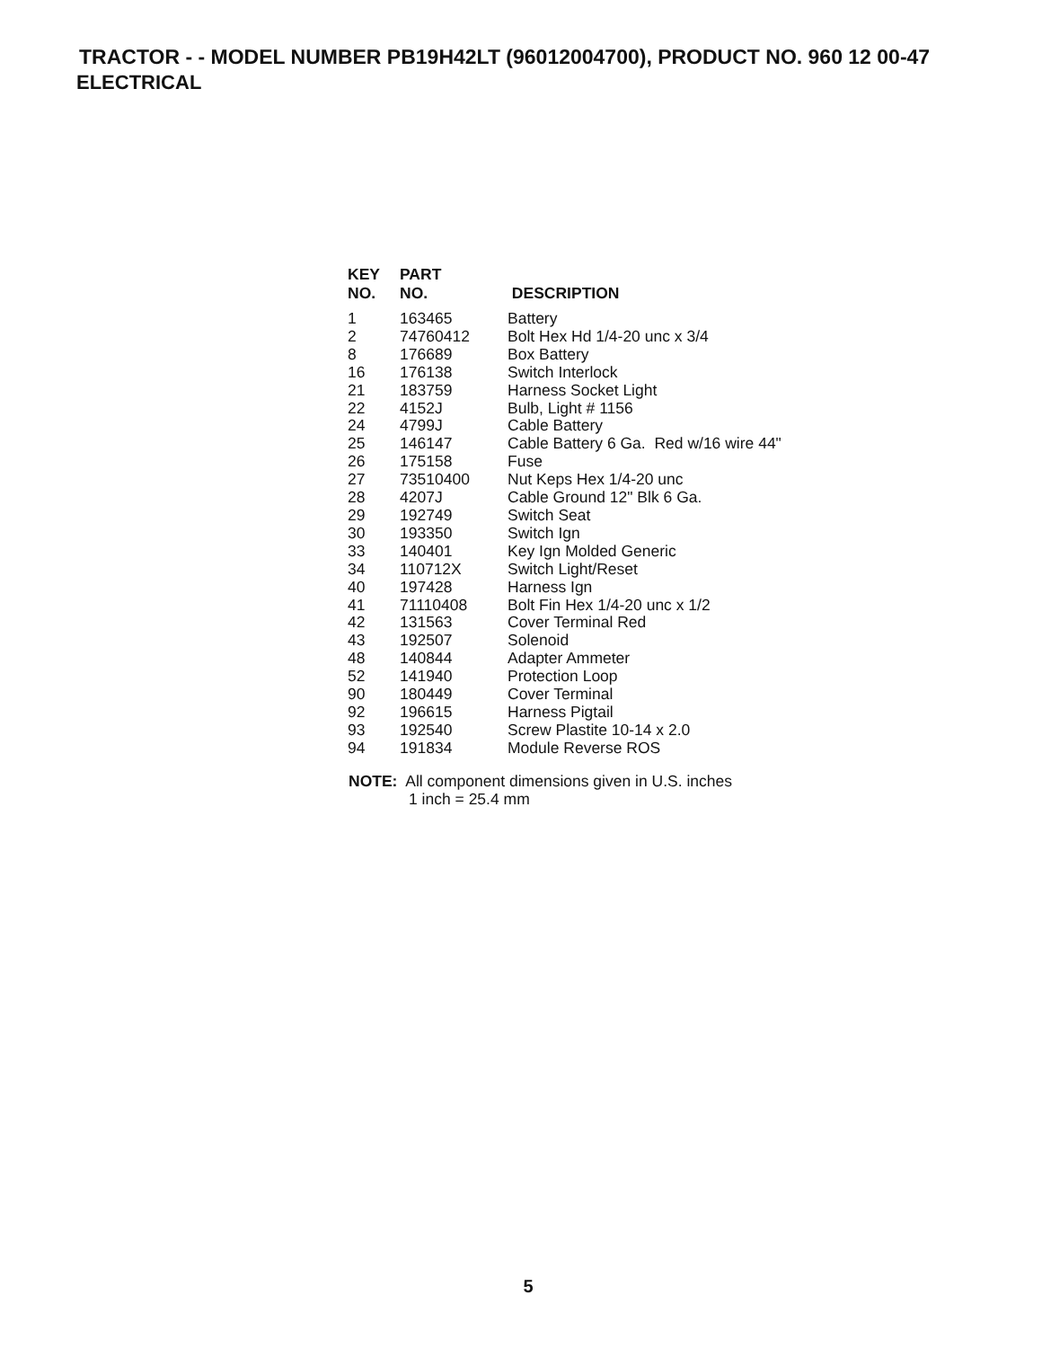TRACTOR - - MODEL NUMBER PB19H42LT (96012004700), PRODUCT NO. 960 12 00-47
ELECTRICAL
| KEY NO. | PART NO. | DESCRIPTION |
| --- | --- | --- |
| 1 | 163465 | Battery |
| 2 | 74760412 | Bolt Hex Hd 1/4-20 unc x 3/4 |
| 8 | 176689 | Box Battery |
| 16 | 176138 | Switch Interlock |
| 21 | 183759 | Harness Socket Light |
| 22 | 4152J | Bulb, Light # 1156 |
| 24 | 4799J | Cable Battery |
| 25 | 146147 | Cable Battery 6 Ga. Red w/16 wire 44" |
| 26 | 175158 | Fuse |
| 27 | 73510400 | Nut Keps Hex 1/4-20 unc |
| 28 | 4207J | Cable Ground 12" Blk 6 Ga. |
| 29 | 192749 | Switch Seat |
| 30 | 193350 | Switch Ign |
| 33 | 140401 | Key Ign Molded Generic |
| 34 | 110712X | Switch Light/Reset |
| 40 | 197428 | Harness Ign |
| 41 | 71110408 | Bolt Fin Hex 1/4-20 unc x 1/2 |
| 42 | 131563 | Cover Terminal Red |
| 43 | 192507 | Solenoid |
| 48 | 140844 | Adapter Ammeter |
| 52 | 141940 | Protection Loop |
| 90 | 180449 | Cover Terminal |
| 92 | 196615 | Harness Pigtail |
| 93 | 192540 | Screw Plastite 10-14 x 2.0 |
| 94 | 191834 | Module Reverse ROS |
NOTE: All component dimensions given in U.S. inches
1 inch = 25.4 mm
5